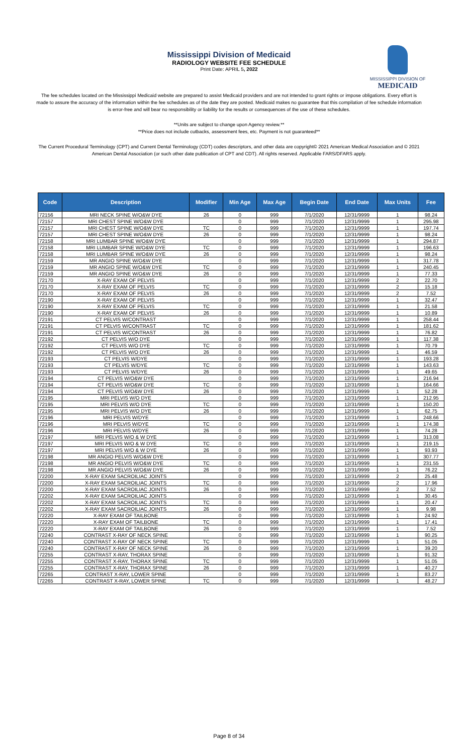MISSISSIPPI DIVISION OF
MEDICAID
Mississippi Division of Medicaid
RADIOLOGY WEBSITE FEE SCHEDULE
Print Date: APRIL 5, 2022
The fee schedules located on the Mississippi Medicaid website are prepared to assist Medicaid providers and are not intended to grant rights or impose obligations. Every effort is made to assure the accuracy of the information within the fee schedules as of the date they are posted. Medicaid makes no guarantee that this compilation of fee schedule information is error-free and will bear no responsibility or liability for the results or consequences of the use of these schedules.
**Units are subject to change upon Agency review.**
**Price does not include cutbacks, assessment fees, etc. Payment is not guaranteed**
The Current Procedural Terminology (CPT) and Current Dental Terminology (CDT) codes descriptors, and other data are copyright© 2021 American Medical Association and © 2021 American Dental Association (or such other date publication of CPT and CDT). All rights reserved. Applicable FARS/DFARS apply.
| Code | Description | Modifier | Min Age | Max Age | Begin Date | End Date | Max Units | Fee |
| --- | --- | --- | --- | --- | --- | --- | --- | --- |
| 72156 | MRI NECK SPINE W/O&W DYE | 26 | 0 | 999 | 7/1/2020 | 12/31/9999 | 1 | 98.24 |
| 72157 | MRI CHEST SPINE W/O&W DYE | | 0 | 999 | 7/1/2020 | 12/31/9999 | 1 | 295.98 |
| 72157 | MRI CHEST SPINE W/O&W DYE | TC | 0 | 999 | 7/1/2020 | 12/31/9999 | 1 | 197.74 |
| 72157 | MRI CHEST SPINE W/O&W DYE | 26 | 0 | 999 | 7/1/2020 | 12/31/9999 | 1 | 98.24 |
| 72158 | MRI LUMBAR SPINE W/O&W DYE | | 0 | 999 | 7/1/2020 | 12/31/9999 | 1 | 294.87 |
| 72158 | MRI LUMBAR SPINE W/O&W DYE | TC | 0 | 999 | 7/1/2020 | 12/31/9999 | 1 | 196.63 |
| 72158 | MRI LUMBAR SPINE W/O&W DYE | 26 | 0 | 999 | 7/1/2020 | 12/31/9999 | 1 | 98.24 |
| 72159 | MR ANGIO SPINE W/O&W DYE | | 0 | 999 | 7/1/2020 | 12/31/9999 | 1 | 317.78 |
| 72159 | MR ANGIO SPINE W/O&W DYE | TC | 0 | 999 | 7/1/2020 | 12/31/9999 | 1 | 240.45 |
| 72159 | MR ANGIO SPINE W/O&W DYE | 26 | 0 | 999 | 7/1/2020 | 12/31/9999 | 1 | 77.33 |
| 72170 | X-RAY EXAM OF PELVIS | | 0 | 999 | 7/1/2020 | 12/31/9999 | 2 | 22.70 |
| 72170 | X-RAY EXAM OF PELVIS | TC | 0 | 999 | 7/1/2020 | 12/31/9999 | 2 | 15.18 |
| 72170 | X-RAY EXAM OF PELVIS | 26 | 0 | 999 | 7/1/2020 | 12/31/9999 | 2 | 7.52 |
| 72190 | X-RAY EXAM OF PELVIS | | 0 | 999 | 7/1/2020 | 12/31/9999 | 1 | 32.47 |
| 72190 | X-RAY EXAM OF PELVIS | TC | 0 | 999 | 7/1/2020 | 12/31/9999 | 1 | 21.58 |
| 72190 | X-RAY EXAM OF PELVIS | 26 | 0 | 999 | 7/1/2020 | 12/31/9999 | 1 | 10.89 |
| 72191 | CT PELVIS W/CONTRAST | | 0 | 999 | 7/1/2020 | 12/31/9999 | 1 | 258.44 |
| 72191 | CT PELVIS W/CONTRAST | TC | 0 | 999 | 7/1/2020 | 12/31/9999 | 1 | 181.62 |
| 72191 | CT PELVIS W/CONTRAST | 26 | 0 | 999 | 7/1/2020 | 12/31/9999 | 1 | 76.82 |
| 72192 | CT PELVIS W/O DYE | | 0 | 999 | 7/1/2020 | 12/31/9999 | 1 | 117.38 |
| 72192 | CT PELVIS W/O DYE | TC | 0 | 999 | 7/1/2020 | 12/31/9999 | 1 | 70.79 |
| 72192 | CT PELVIS W/O DYE | 26 | 0 | 999 | 7/1/2020 | 12/31/9999 | 1 | 46.59 |
| 72193 | CT PELVIS W/DYE | | 0 | 999 | 7/1/2020 | 12/31/9999 | 1 | 193.28 |
| 72193 | CT PELVIS W/DYE | TC | 0 | 999 | 7/1/2020 | 12/31/9999 | 1 | 143.63 |
| 72193 | CT PELVIS W/DYE | 26 | 0 | 999 | 7/1/2020 | 12/31/9999 | 1 | 49.65 |
| 72194 | CT PELVIS W/O&W DYE | | 0 | 999 | 7/1/2020 | 12/31/9999 | 1 | 216.94 |
| 72194 | CT PELVIS W/O&W DYE | TC | 0 | 999 | 7/1/2020 | 12/31/9999 | 1 | 164.66 |
| 72194 | CT PELVIS W/O&W DYE | 26 | 0 | 999 | 7/1/2020 | 12/31/9999 | 1 | 52.28 |
| 72195 | MRI PELVIS W/O DYE | | 0 | 999 | 7/1/2020 | 12/31/9999 | 1 | 212.95 |
| 72195 | MRI PELVIS W/O DYE | TC | 0 | 999 | 7/1/2020 | 12/31/9999 | 1 | 150.20 |
| 72195 | MRI PELVIS W/O DYE | 26 | 0 | 999 | 7/1/2020 | 12/31/9999 | 1 | 62.75 |
| 72196 | MRI PELVIS W/DYE | | 0 | 999 | 7/1/2020 | 12/31/9999 | 1 | 248.66 |
| 72196 | MRI PELVIS W/DYE | TC | 0 | 999 | 7/1/2020 | 12/31/9999 | 1 | 174.38 |
| 72196 | MRI PELVIS W/DYE | 26 | 0 | 999 | 7/1/2020 | 12/31/9999 | 1 | 74.28 |
| 72197 | MRI PELVIS W/O & W DYE | | 0 | 999 | 7/1/2020 | 12/31/9999 | 1 | 313.08 |
| 72197 | MRI PELVIS W/O & W DYE | TC | 0 | 999 | 7/1/2020 | 12/31/9999 | 1 | 219.15 |
| 72197 | MRI PELVIS W/O & W DYE | 26 | 0 | 999 | 7/1/2020 | 12/31/9999 | 1 | 93.93 |
| 72198 | MR ANGIO PELVIS W/O&W DYE | | 0 | 999 | 7/1/2020 | 12/31/9999 | 1 | 307.77 |
| 72198 | MR ANGIO PELVIS W/O&W DYE | TC | 0 | 999 | 7/1/2020 | 12/31/9999 | 1 | 231.55 |
| 72198 | MR ANGIO PELVIS W/O&W DYE | 26 | 0 | 999 | 7/1/2020 | 12/31/9999 | 1 | 76.22 |
| 72200 | X-RAY EXAM SACROILIAC JOINTS | | 0 | 999 | 7/1/2020 | 12/31/9999 | 2 | 25.48 |
| 72200 | X-RAY EXAM SACROILIAC JOINTS | TC | 0 | 999 | 7/1/2020 | 12/31/9999 | 2 | 17.96 |
| 72200 | X-RAY EXAM SACROILIAC JOINTS | 26 | 0 | 999 | 7/1/2020 | 12/31/9999 | 2 | 7.52 |
| 72202 | X-RAY EXAM SACROILIAC JOINTS | | 0 | 999 | 7/1/2020 | 12/31/9999 | 1 | 30.45 |
| 72202 | X-RAY EXAM SACROILIAC JOINTS | TC | 0 | 999 | 7/1/2020 | 12/31/9999 | 1 | 20.47 |
| 72202 | X-RAY EXAM SACROILIAC JOINTS | 26 | 0 | 999 | 7/1/2020 | 12/31/9999 | 1 | 9.98 |
| 72220 | X-RAY EXAM OF TAILBONE | | 0 | 999 | 7/1/2020 | 12/31/9999 | 1 | 24.92 |
| 72220 | X-RAY EXAM OF TAILBONE | TC | 0 | 999 | 7/1/2020 | 12/31/9999 | 1 | 17.41 |
| 72220 | X-RAY EXAM OF TAILBONE | 26 | 0 | 999 | 7/1/2020 | 12/31/9999 | 1 | 7.52 |
| 72240 | CONTRAST X-RAY OF NECK SPINE | | 0 | 999 | 7/1/2020 | 12/31/9999 | 1 | 90.25 |
| 72240 | CONTRAST X-RAY OF NECK SPINE | TC | 0 | 999 | 7/1/2020 | 12/31/9999 | 1 | 51.05 |
| 72240 | CONTRAST X-RAY OF NECK SPINE | 26 | 0 | 999 | 7/1/2020 | 12/31/9999 | 1 | 39.20 |
| 72255 | CONTRAST X-RAY, THORAX SPINE | | 0 | 999 | 7/1/2020 | 12/31/9999 | 1 | 91.32 |
| 72255 | CONTRAST X-RAY, THORAX SPINE | TC | 0 | 999 | 7/1/2020 | 12/31/9999 | 1 | 51.05 |
| 72255 | CONTRAST X-RAY, THORAX SPINE | 26 | 0 | 999 | 7/1/2020 | 12/31/9999 | 1 | 40.27 |
| 72265 | CONTRAST X-RAY, LOWER SPINE | | 0 | 999 | 7/1/2020 | 12/31/9999 | 1 | 83.27 |
| 72265 | CONTRAST X-RAY, LOWER SPINE | TC | 0 | 999 | 7/1/2020 | 12/31/9999 | 1 | 48.27 |
Page 8 of 34